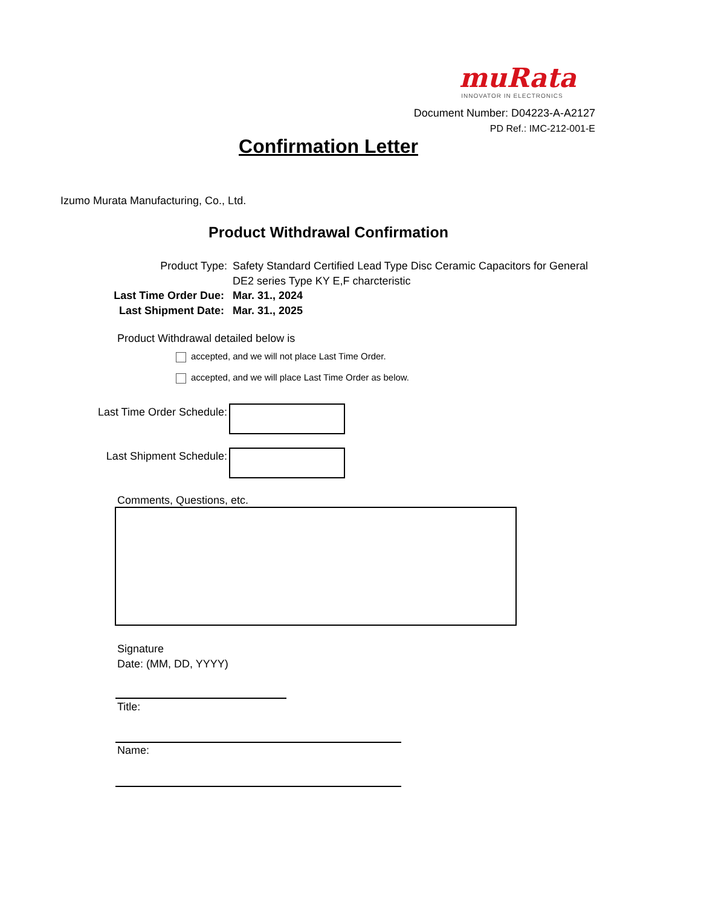muRata
INNOVATOR IN ELECTRONICS
Document Number: D04223-A-A2127
PD Ref.: IMC-212-001-E
Confirmation Letter
Izumo Murata Manufacturing, Co., Ltd.
Product Withdrawal Confirmation
Product Type: Safety Standard Certified Lead Type Disc Ceramic Capacitors for General
DE2 series Type KY E,F charcteristic
Last Time Order Due: Mar. 31., 2024
Last Shipment Date: Mar. 31., 2025
Product Withdrawal detailed below is
accepted, and we will not place Last Time Order.
accepted, and we will place Last Time Order as below.
Last Time Order Schedule:
Last Shipment Schedule:
Comments, Questions, etc.
Signature
Date: (MM, DD, YYYY)
Title:
Name: